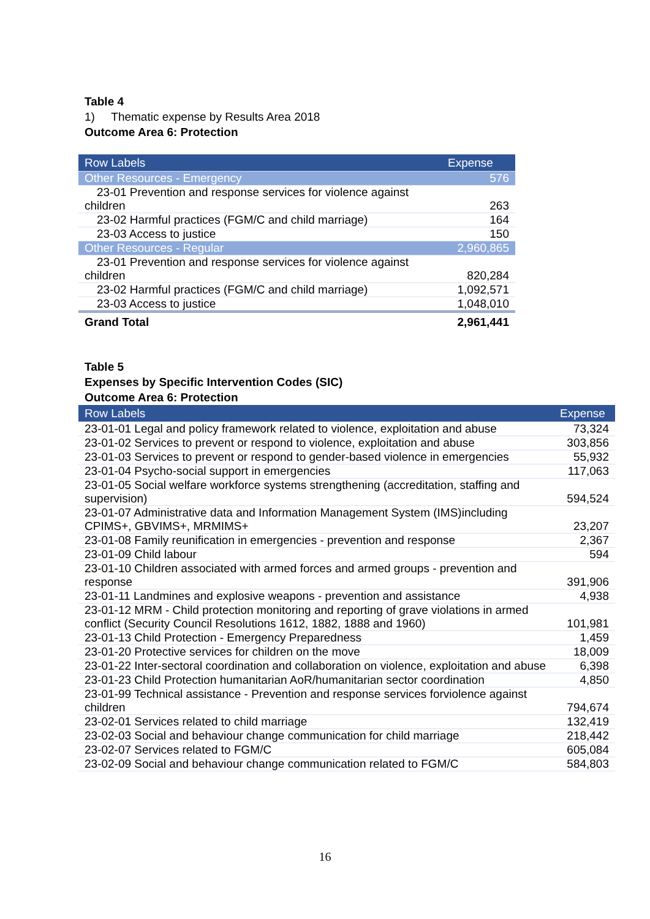Table 4
1) Thematic expense by Results Area 2018
Outcome Area 6: Protection
| Row Labels | Expense |
| --- | --- |
| Other Resources - Emergency | 576 |
| 23-01 Prevention and response services for violence against children | 263 |
| 23-02 Harmful practices (FGM/C and child marriage) | 164 |
| 23-03 Access to justice | 150 |
| Other Resources - Regular | 2,960,865 |
| 23-01 Prevention and response services for violence against children | 820,284 |
| 23-02 Harmful practices (FGM/C and child marriage) | 1,092,571 |
| 23-03 Access to justice | 1,048,010 |
| Grand Total | 2,961,441 |
Table 5
Expenses by Specific Intervention Codes (SIC)
Outcome Area 6: Protection
| Row Labels | Expense |
| --- | --- |
| 23-01-01 Legal and policy framework related to violence, exploitation and abuse | 73,324 |
| 23-01-02 Services to prevent or respond to violence, exploitation and abuse | 303,856 |
| 23-01-03 Services to prevent or respond to gender-based violence in emergencies | 55,932 |
| 23-01-04 Psycho-social support in emergencies | 117,063 |
| 23-01-05 Social welfare workforce systems strengthening (accreditation, staffing and supervision) | 594,524 |
| 23-01-07 Administrative data and Information Management System (IMS)including CPIMS+, GBVIMS+, MRMIMS+ | 23,207 |
| 23-01-08 Family reunification in emergencies - prevention and response | 2,367 |
| 23-01-09 Child labour | 594 |
| 23-01-10 Children associated with armed forces and armed groups - prevention and response | 391,906 |
| 23-01-11 Landmines and explosive weapons - prevention and assistance | 4,938 |
| 23-01-12 MRM - Child protection monitoring and reporting of grave violations in armed conflict (Security Council Resolutions 1612, 1882, 1888 and 1960) | 101,981 |
| 23-01-13 Child Protection - Emergency Preparedness | 1,459 |
| 23-01-20 Protective services for children on the move | 18,009 |
| 23-01-22 Inter-sectoral coordination and collaboration on violence, exploitation and abuse | 6,398 |
| 23-01-23 Child Protection humanitarian AoR/humanitarian sector coordination | 4,850 |
| 23-01-99 Technical assistance - Prevention and response services forviolence against children | 794,674 |
| 23-02-01 Services related to child marriage | 132,419 |
| 23-02-03 Social and behaviour change communication for child marriage | 218,442 |
| 23-02-07 Services related to FGM/C | 605,084 |
| 23-02-09 Social and behaviour change communication related to FGM/C | 584,803 |
16